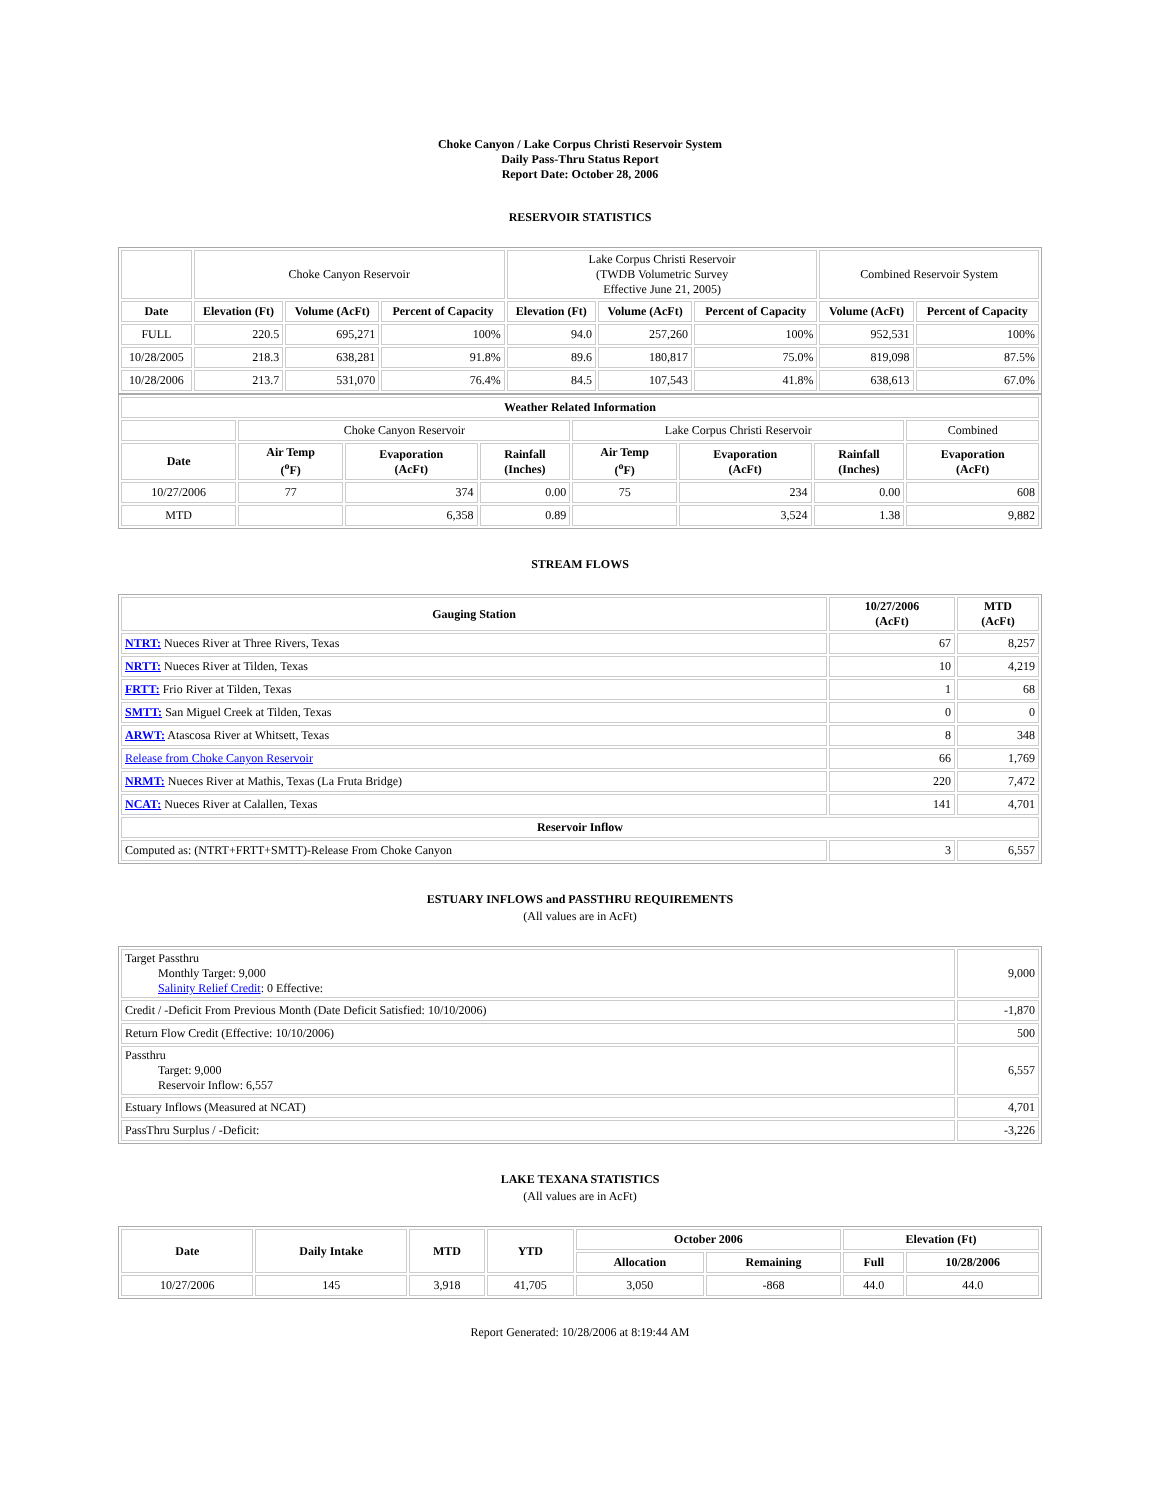Choke Canyon / Lake Corpus Christi Reservoir System
Daily Pass-Thru Status Report
Report Date: October 28, 2006
RESERVOIR STATISTICS
| | Choke Canyon Reservoir | | | Lake Corpus Christi Reservoir (TWDB Volumetric Survey Effective June 21, 2005) | | | Combined Reservoir System | |
| Date | Elevation (Ft) | Volume (AcFt) | Percent of Capacity | Elevation (Ft) | Volume (AcFt) | Percent of Capacity | Volume (AcFt) | Percent of Capacity |
| FULL | 220.5 | 695,271 | 100% | 94.0 | 257,260 | 100% | 952,531 | 100% |
| 10/28/2005 | 218.3 | 638,281 | 91.8% | 89.6 | 180,817 | 75.0% | 819,098 | 87.5% |
| 10/28/2006 | 213.7 | 531,070 | 76.4% | 84.5 | 107,543 | 41.8% | 638,613 | 67.0% |
| Weather Related Information | | | | | | | |
| --- | --- | --- | --- | --- | --- | --- | --- |
| | Choke Canyon Reservoir | | | Lake Corpus Christi Reservoir | | | Combined |
| Date | Air Temp (<sup>o</sup>F) | Evaporation (AcFt) | Rainfall (Inches) | Air Temp (<sup>o</sup>F) | Evaporation (AcFt) | Rainfall (Inches) | Evaporation (AcFt) |
| 10/27/2006 | 77 | 374 | 0.00 | 75 | 234 | 0.00 | 608 |
| MTD | | 6,358 | 0.89 | | 3,524 | 1.38 | 9,882 |
STREAM FLOWS
| Gauging Station | 10/27/2006 (AcFt) | MTD (AcFt) |
| --- | --- | --- |
| NTRT: Nueces River at Three Rivers, Texas | 67 | 8,257 |
| NRTT: Nueces River at Tilden, Texas | 10 | 4,219 |
| FRTT: Frio River at Tilden, Texas | 1 | 68 |
| SMTT: San Miguel Creek at Tilden, Texas | 0 | 0 |
| ARWT: Atascosa River at Whitsett, Texas | 8 | 348 |
| Release from Choke Canyon Reservoir | 66 | 1,769 |
| NRMT: Nueces River at Mathis, Texas (La Fruta Bridge) | 220 | 7,472 |
| NCAT: Nueces River at Calallen, Texas | 141 | 4,701 |
| Reservoir Inflow | | |
| Computed as: (NTRT+FRTT+SMTT)-Release From Choke Canyon | 3 | 6,557 |
ESTUARY INFLOWS and PASSTHRU REQUIREMENTS
(All values are in AcFt)
| Target Passthru Monthly Target: 9,000 Salinity Relief Credit : 0 Effective: | 9,000 |
| Credit / -Deficit From Previous Month (Date Deficit Satisfied: 10/10/2006) | -1,870 |
| Return Flow Credit (Effective: 10/10/2006) | 500 |
| Passthru Target: 9,000 Reservoir Inflow: 6,557 | 6,557 |
| Estuary Inflows (Measured at NCAT) | 4,701 |
| PassThru Surplus / -Deficit: | -3,226 |
LAKE TEXANA STATISTICS
(All values are in AcFt)
| Date | Daily Intake | MTD | YTD | October 2006 | | Elevation (Ft) | |
| --- | --- | --- | --- | --- | --- | --- | --- |
| | | | | Allocation | Remaining | Full | 10/28/2006 |
| 10/27/2006 | 145 | 3,918 | 41,705 | 3,050 | -868 | 44.0 | 44.0 |
Report Generated: 10/28/2006 at 8:19:44 AM